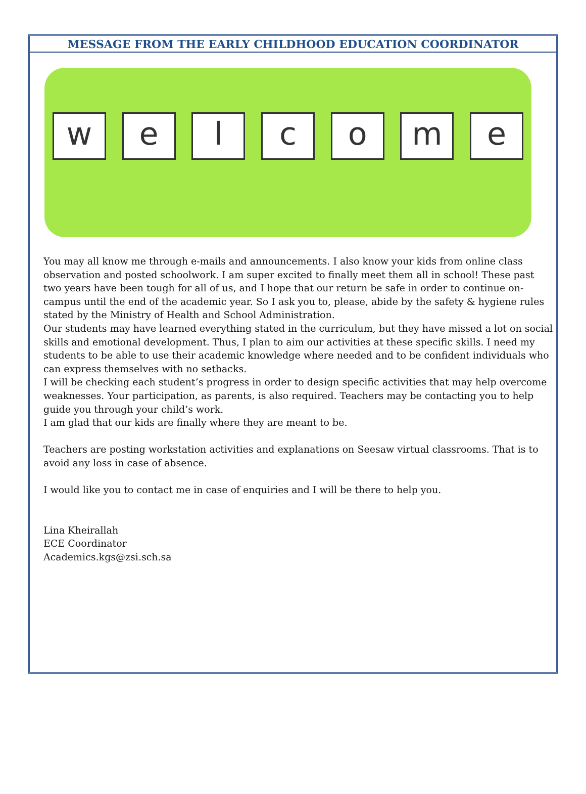MESSAGE FROM THE EARLY CHILDHOOD EDUCATION COORDINATOR
w e l c o m e
You may all know me through e-mails and announcements. I also know your kids from online class observation and posted schoolwork. I am super excited to finally meet them all in school! These past two years have been tough for all of us, and I hope that our return be safe in order to continue on-campus until the end of the academic year. So I ask you to, please, abide by the safety & hygiene rules stated by the Ministry of Health and School Administration.
Our students may have learned everything stated in the curriculum, but they have missed a lot on social skills and emotional development. Thus, I plan to aim our activities at these specific skills. I need my students to be able to use their academic knowledge where needed and to be confident individuals who can express themselves with no setbacks.
I will be checking each student’s progress in order to design specific activities that may help overcome weaknesses. Your participation, as parents, is also required. Teachers may be contacting you to help guide you through your child’s work.
I am glad that our kids are finally where they are meant to be.
Teachers are posting workstation activities and explanations on Seesaw virtual classrooms. That is to avoid any loss in case of absence.
I would like you to contact me in case of enquiries and I will be there to help you.
Lina Kheirallah
ECE Coordinator
Academics.kgs@zsi.sch.sa